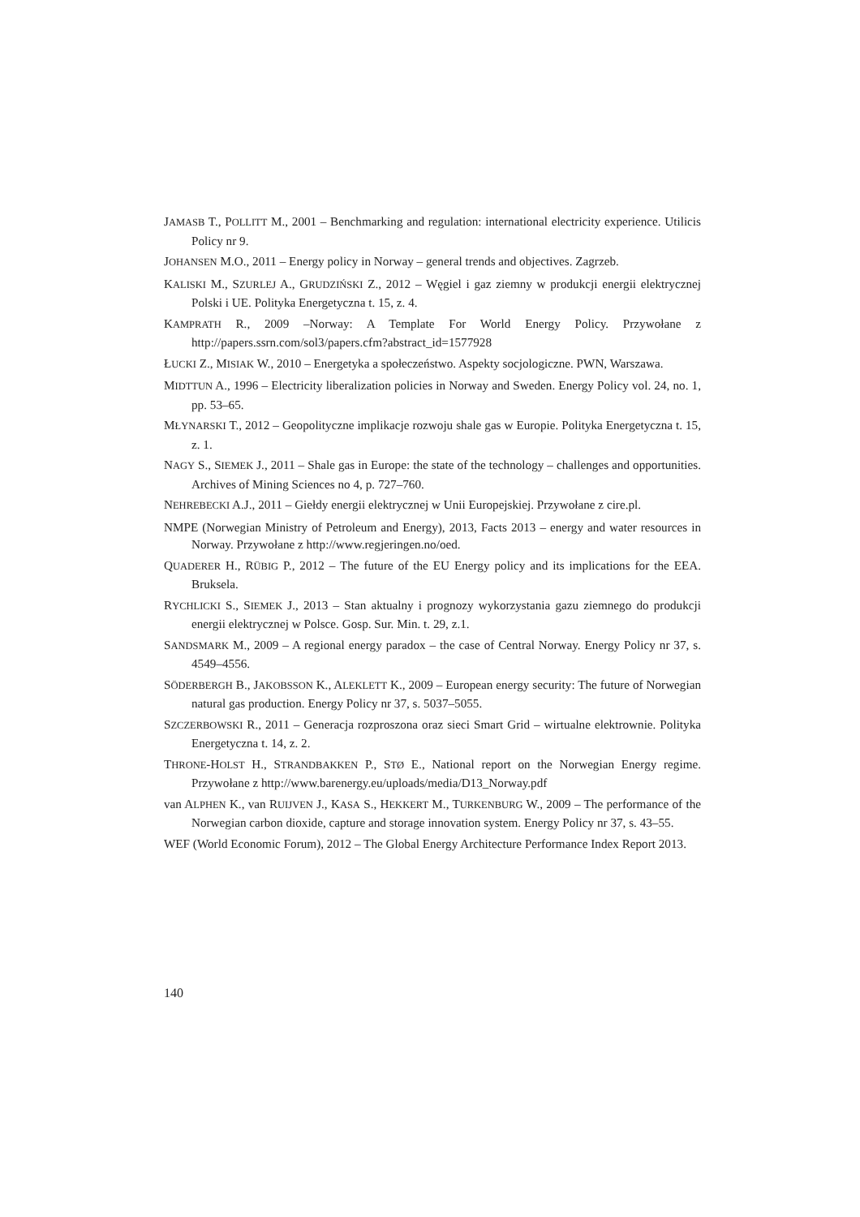JAMASB T., POLLITT M., 2001 – Benchmarking and regulation: international electricity experience. Utilicis Policy nr 9.
JOHANSEN M.O., 2011 – Energy policy in Norway – general trends and objectives. Zagrzeb.
KALISKI M., SZURLEJ A., GRUDZIŃSKI Z., 2012 – Węgiel i gaz ziemny w produkcji energii elektrycznej Polski i UE. Polityka Energetyczna t. 15, z. 4.
KAMPRATH R., 2009 –Norway: A Template For World Energy Policy. Przywołane z http://papers.ssrn.com/sol3/papers.cfm?abstract_id=1577928
ŁUCKI Z., MISIAK W., 2010 – Energetyka a społeczeństwo. Aspekty socjologiczne. PWN, Warszawa.
MIDTTUN A., 1996 – Electricity liberalization policies in Norway and Sweden. Energy Policy vol. 24, no. 1, pp. 53–65.
MŁYNARSKI T., 2012 – Geopolityczne implikacje rozwoju shale gas w Europie. Polityka Energetyczna t. 15, z. 1.
NAGY S., SIEMEK J., 2011 – Shale gas in Europe: the state of the technology – challenges and opportunities. Archives of Mining Sciences no 4, p. 727–760.
NEHREBECKI A.J., 2011 – Giełdy energii elektrycznej w Unii Europejskiej. Przywołane z cire.pl.
NMPE (Norwegian Ministry of Petroleum and Energy), 2013, Facts 2013 – energy and water resources in Norway. Przywołane z http://www.regjeringen.no/oed.
QUADERER H., RÜBIG P., 2012 – The future of the EU Energy policy and its implications for the EEA. Bruksela.
RYCHLICKI S., SIEMEK J., 2013 – Stan aktualny i prognozy wykorzystania gazu ziemnego do produkcji energii elektrycznej w Polsce. Gosp. Sur. Min. t. 29, z.1.
SANDSMARK M., 2009 – A regional energy paradox – the case of Central Norway. Energy Policy nr 37, s. 4549–4556.
SÖDERBERGH B., JAKOBSSON K., ALEKLETT K., 2009 – European energy security: The future of Norwegian natural gas production. Energy Policy nr 37, s. 5037–5055.
SZCZERBOWSKI R., 2011 – Generacja rozproszona oraz sieci Smart Grid – wirtualne elektrownie. Polityka Energetyczna t. 14, z. 2.
THRONE-HOLST H., STRANDBAKKEN P., STØ E., National report on the Norwegian Energy regime. Przywołane z http://www.barenergy.eu/uploads/media/D13_Norway.pdf
van ALPHEN K., van RUIJVEN J., KASA S., HEKKERT M., TURKENBURG W., 2009 – The performance of the Norwegian carbon dioxide, capture and storage innovation system. Energy Policy nr 37, s. 43–55.
WEF (World Economic Forum), 2012 – The Global Energy Architecture Performance Index Report 2013.
140